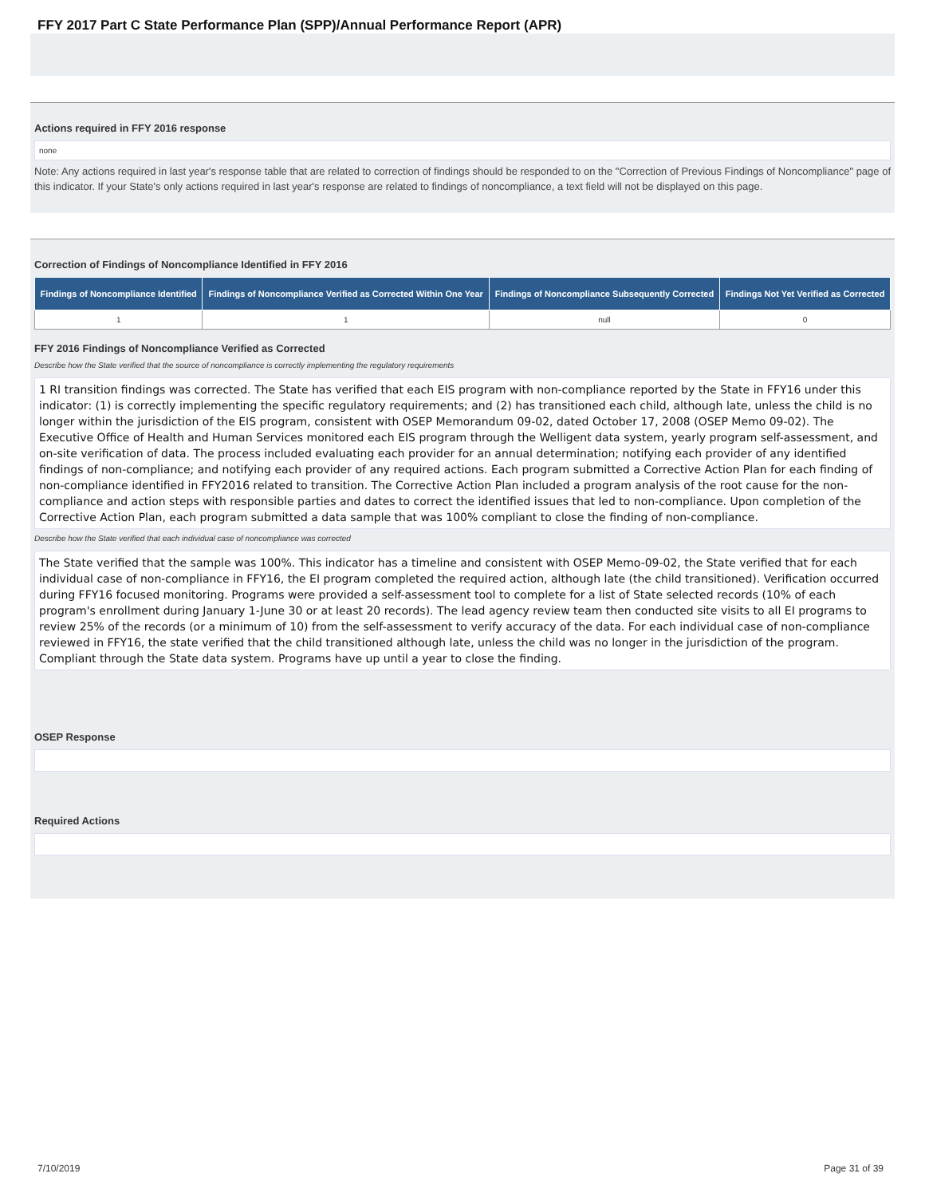FFY 2017 Part C State Performance Plan (SPP)/Annual Performance Report (APR)
Actions required in FFY 2016 response
none
Note: Any actions required in last year's response table that are related to correction of findings should be responded to on the "Correction of Previous Findings of Noncompliance" page of this indicator. If your State's only actions required in last year's response are related to findings of noncompliance, a text field will not be displayed on this page.
Correction of Findings of Noncompliance Identified in FFY 2016
| Findings of Noncompliance Identified | Findings of Noncompliance Verified as Corrected Within One Year | Findings of Noncompliance Subsequently Corrected | Findings Not Yet Verified as Corrected |
| --- | --- | --- | --- |
| 1 | 1 | null | 0 |
FFY 2016 Findings of Noncompliance Verified as Corrected
Describe how the State verified that the source of noncompliance is correctly implementing the regulatory requirements
1 RI transition findings was corrected. The State has verified that each EIS program with non-compliance reported by the State in FFY16 under this indicator: (1) is correctly implementing the specific regulatory requirements; and (2) has transitioned each child, although late, unless the child is no longer within the jurisdiction of the EIS program, consistent with OSEP Memorandum 09-02, dated October 17, 2008 (OSEP Memo 09-02). The Executive Office of Health and Human Services monitored each EIS program through the Welligent data system, yearly program self-assessment, and on-site verification of data. The process included evaluating each provider for an annual determination; notifying each provider of any identified findings of non-compliance; and notifying each provider of any required actions. Each program submitted a Corrective Action Plan for each finding of non-compliance identified in FFY2016 related to transition. The Corrective Action Plan included a program analysis of the root cause for the non-compliance and action steps with responsible parties and dates to correct the identified issues that led to non-compliance. Upon completion of the Corrective Action Plan, each program submitted a data sample that was 100% compliant to close the finding of non-compliance.
Describe how the State verified that each individual case of noncompliance was corrected
The State verified that the sample was 100%. This indicator has a timeline and consistent with OSEP Memo-09-02, the State verified that for each individual case of non-compliance in FFY16, the EI program completed the required action, although late (the child transitioned). Verification occurred during FFY16 focused monitoring. Programs were provided a self-assessment tool to complete for a list of State selected records (10% of each program's enrollment during January 1-June 30 or at least 20 records). The lead agency review team then conducted site visits to all EI programs to review 25% of the records (or a minimum of 10) from the self-assessment to verify accuracy of the data. For each individual case of non-compliance reviewed in FFY16, the state verified that the child transitioned although late, unless the child was no longer in the jurisdiction of the program. Compliant through the State data system. Programs have up until a year to close the finding.
OSEP Response
Required Actions
7/10/2019 Page 31 of 39